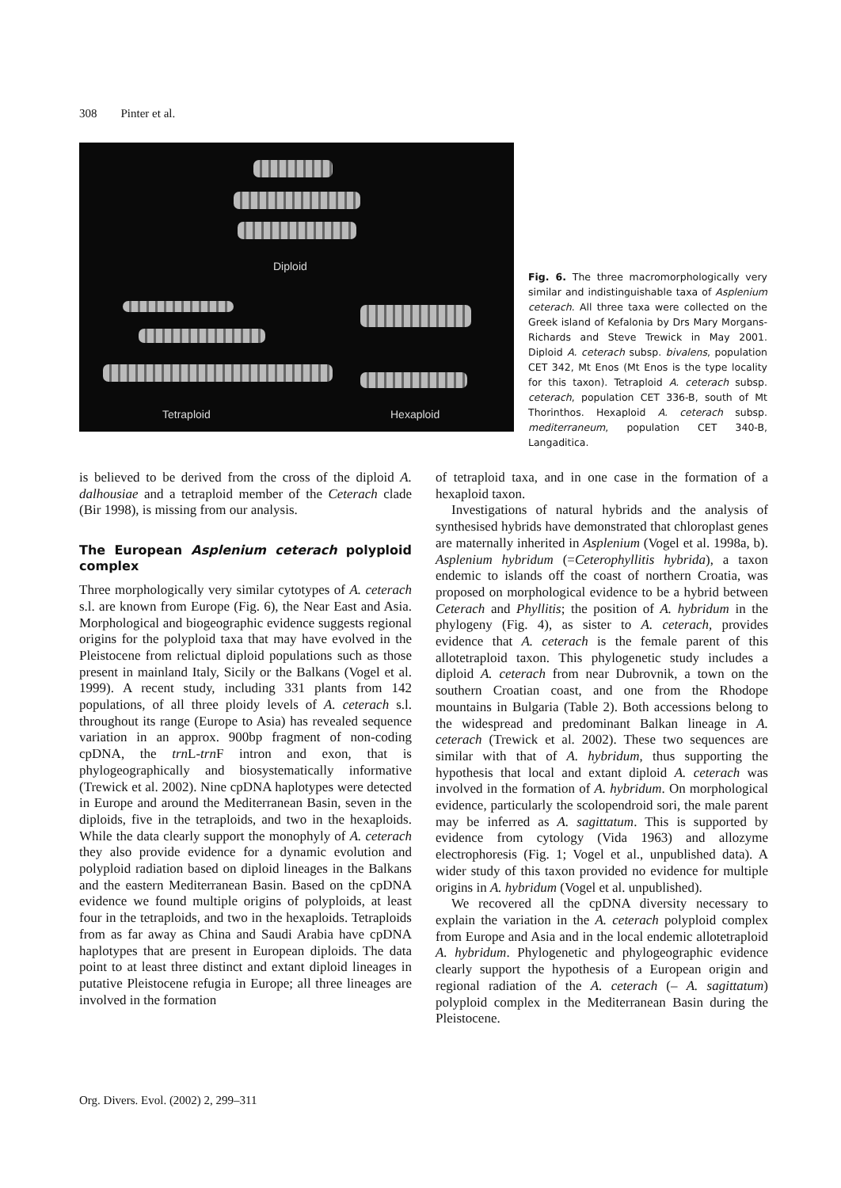308 Pinter et al.
Diploid
Tetraploid Hexaploid
Fig. 6. The three macromorphologically very similar and indistinguishable taxa of Asplenium ceterach. All three taxa were collected on the Greek island of Kefalonia by Drs Mary Morgans-Richards and Steve Trewick in May 2001. Diploid A. ceterach subsp. bivalens, population CET 342, Mt Enos (Mt Enos is the type locality for this taxon). Tetraploid A. ceterach subsp. ceterach, population CET 336-B, south of Mt Thorinthos. Hexaploid A. ceterach subsp. mediterraneum, population CET 340-B, Langaditica.
is believed to be derived from the cross of the diploid A. dalhousiae and a tetraploid member of the Ceterach clade (Bir 1998), is missing from our analysis.
The European Asplenium ceterach polyploid complex
Three morphologically very similar cytotypes of A. ceterach s.l. are known from Europe (Fig. 6), the Near East and Asia. Morphological and biogeographic evidence suggests regional origins for the polyploid taxa that may have evolved in the Pleistocene from relictual diploid populations such as those present in mainland Italy, Sicily or the Balkans (Vogel et al. 1999). A recent study, including 331 plants from 142 populations, of all three ploidy levels of A. ceterach s.l. throughout its range (Europe to Asia) has revealed sequence variation in an approx. 900bp fragment of non-coding cpDNA, the trn L-trn F intron and exon, that is phylogeographically and biosystematically informative (Trewick et al. 2002). Nine cpDNA haplotypes were detected in Europe and around the Mediterranean Basin, seven in the diploids, five in the tetraploids, and two in the hexaploids. While the data clearly support the monophyly of A. ceterach they also provide evidence for a dynamic evolution and polyploid radiation based on diploid lineages in the Balkans and the eastern Mediterranean Basin. Based on the cpDNA evidence we found multiple origins of polyploids, at least four in the tetraploids, and two in the hexaploids. Tetraploids from as far away as China and Saudi Arabia have cpDNA haplotypes that are present in European diploids. The data point to at least three distinct and extant diploid lineages in putative Pleistocene refugia in Europe; all three lineages are involved in the formation
of tetraploid taxa, and in one case in the formation of a hexaploid taxon.
Investigations of natural hybrids and the analysis of synthesised hybrids have demonstrated that chloroplast genes are maternally inherited in Asplenium (Vogel et al. 1998a, b). Asplenium hybridum (=Ceterophyllitis hybrida), a taxon endemic to islands off the coast of northern Croatia, was proposed on morphological evidence to be a hybrid between Ceterach and Phyllitis; the position of A. hybridum in the phylogeny (Fig. 4), as sister to A. ceterach, provides evidence that A. ceterach is the female parent of this allotetraploid taxon. This phylogenetic study includes a diploid A. ceterach from near Dubrovnik, a town on the southern Croatian coast, and one from the Rhodope mountains in Bulgaria (Table 2). Both accessions belong to the widespread and predominant Balkan lineage in A. ceterach (Trewick et al. 2002). These two sequences are similar with that of A. hybridum, thus supporting the hypothesis that local and extant diploid A. ceterach was involved in the formation of A. hybridum. On morphological evidence, particularly the scolopendroid sori, the male parent may be inferred as A. sagittatum. This is supported by evidence from cytology (Vida 1963) and allozyme electrophoresis (Fig. 1; Vogel et al., unpublished data). A wider study of this taxon provided no evidence for multiple origins in A. hybridum (Vogel et al. unpublished).
We recovered all the cpDNA diversity necessary to explain the variation in the A. ceterach polyploid complex from Europe and Asia and in the local endemic allotetraploid A. hybridum. Phylogenetic and phylogeographic evidence clearly support the hypothesis of a European origin and regional radiation of the A. ceterach (– A. sagittatum) polyploid complex in the Mediterranean Basin during the Pleistocene.
Org. Divers. Evol. (2002) 2, 299–311